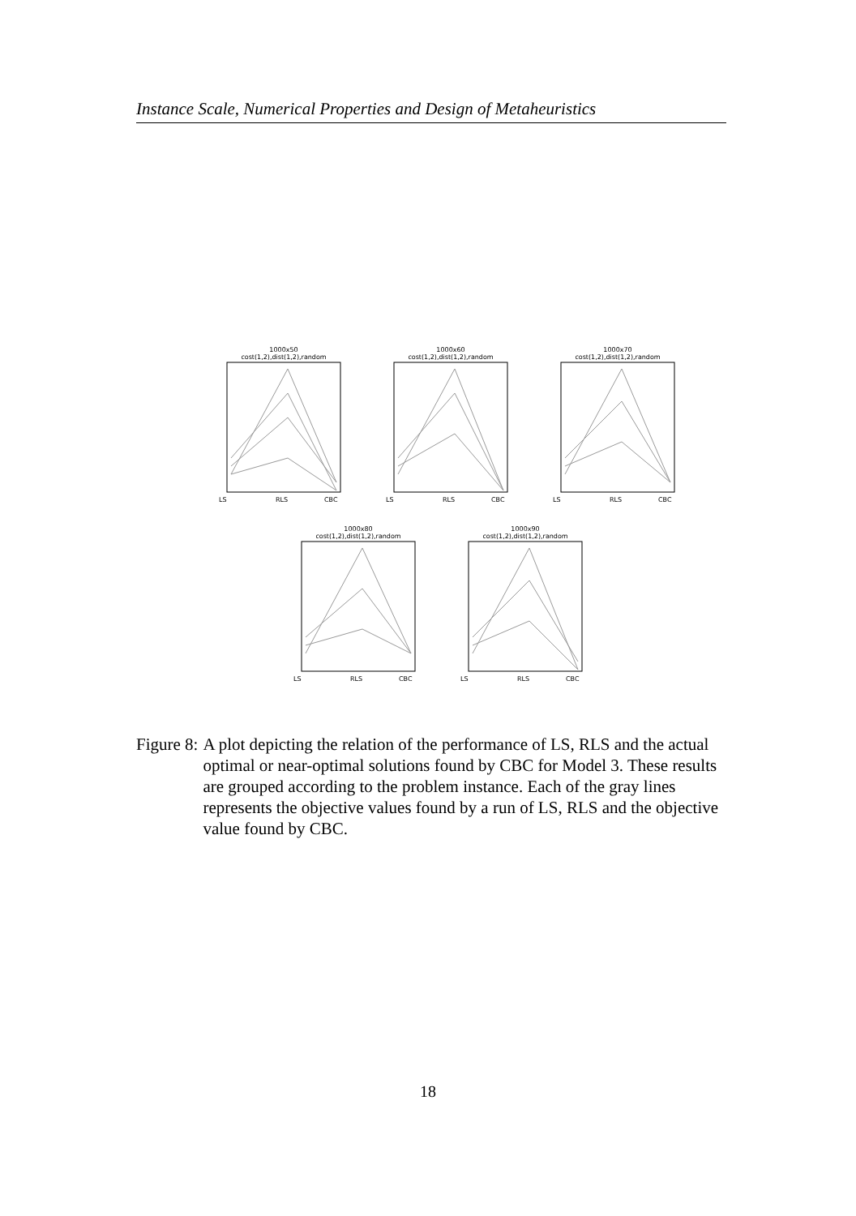Instance Scale, Numerical Properties and Design of Metaheuristics
1000x50
cost(1,2),dist(1,2),random
LS
RLS
CBC
1000x60
cost(1,2),dist(1,2),random
LS
RLS
CBC
1000x70
cost(1,2),dist(1,2),random
LS
RLS
CBC
1000x80
cost(1,2),dist(1,2),random
LS
RLS
CBC
1000x90
cost(1,2),dist(1,2),random
LS
RLS
CBC
Figure 8: A plot depicting the relation of the performance of LS, RLS and the actual optimal or near-optimal solutions found by CBC for Model 3. These results are grouped according to the problem instance. Each of the gray lines represents the objective values found by a run of LS, RLS and the objective value found by CBC.
18